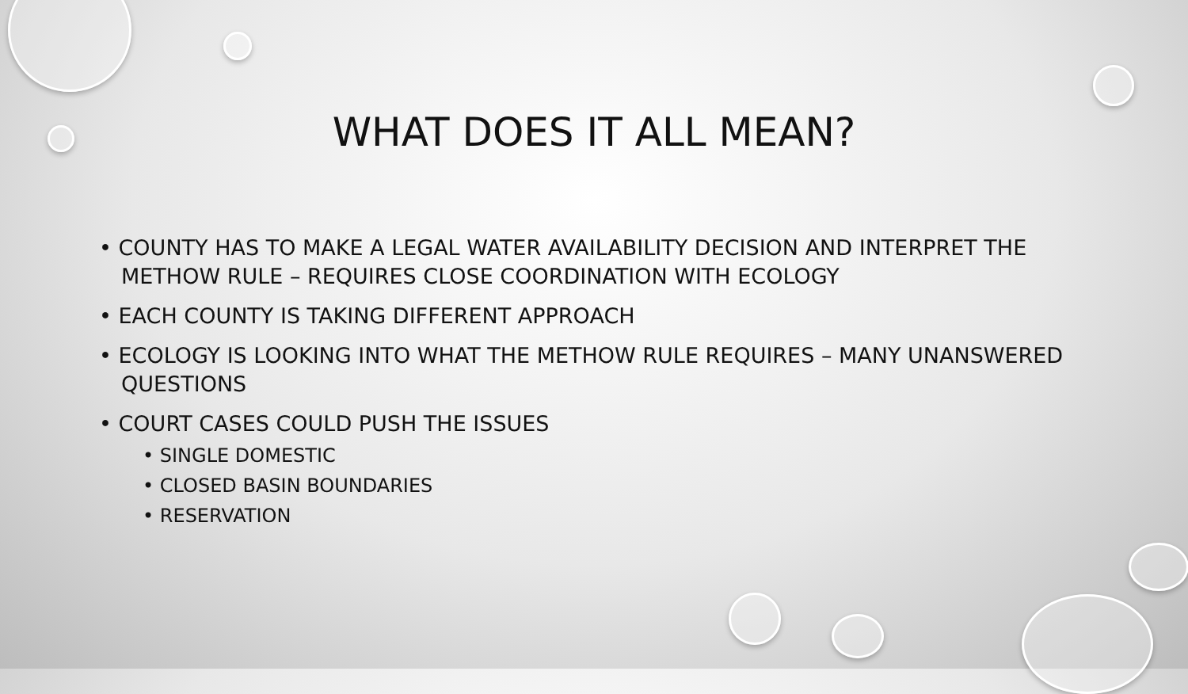WHAT DOES IT ALL MEAN?
• COUNTY HAS TO MAKE A LEGAL WATER AVAILABILITY DECISION AND INTERPRET THE METHOW RULE – REQUIRES CLOSE COORDINATION WITH ECOLOGY
• EACH COUNTY IS TAKING DIFFERENT APPROACH
• ECOLOGY IS LOOKING INTO WHAT THE METHOW RULE REQUIRES – MANY UNANSWERED QUESTIONS
• COURT CASES COULD PUSH THE ISSUES
• SINGLE DOMESTIC
• CLOSED BASIN BOUNDARIES
• RESERVATION